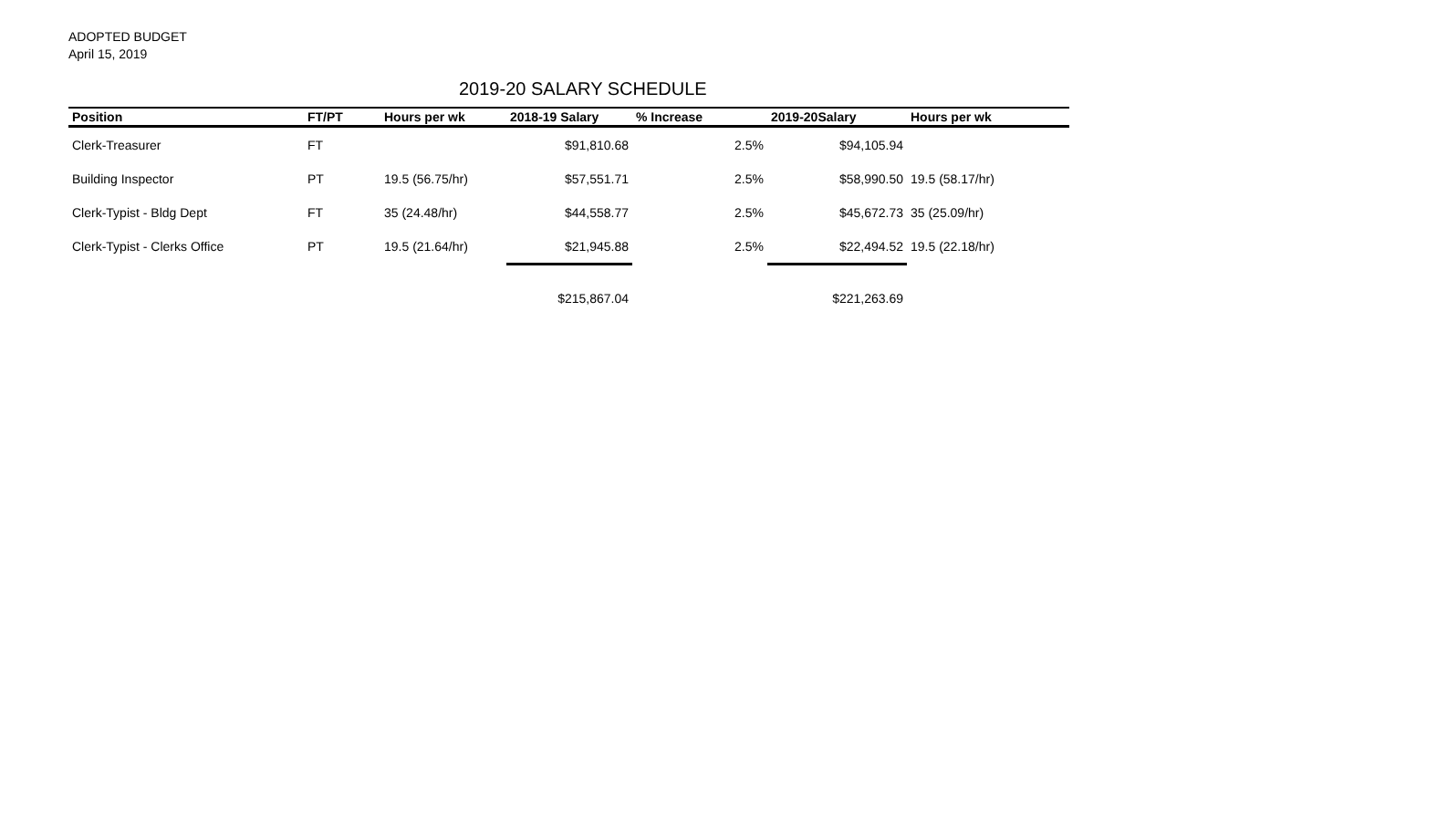ADOPTED BUDGET
April 15, 2019
2019-20 SALARY SCHEDULE
| Position | FT/PT | Hours per wk | 2018-19 Salary | % Increase | 2019-20Salary | Hours per wk |
| --- | --- | --- | --- | --- | --- | --- |
| Clerk-Treasurer | FT | | $91,810.68 | 2.5% | $94,105.94 | |
| Building Inspector | PT | 19.5 (56.75/hr) | $57,551.71 | 2.5% | $58,990.50 | 19.5 (58.17/hr) |
| Clerk-Typist - Bldg Dept | FT | 35 (24.48/hr) | $44,558.77 | 2.5% | $45,672.73 | 35 (25.09/hr) |
| Clerk-Typist - Clerks Office | PT | 19.5 (21.64/hr) | $21,945.88 | 2.5% | $22,494.52 | 19.5 (22.18/hr) |
| | | | $215,867.04 | | $221,263.69 | |